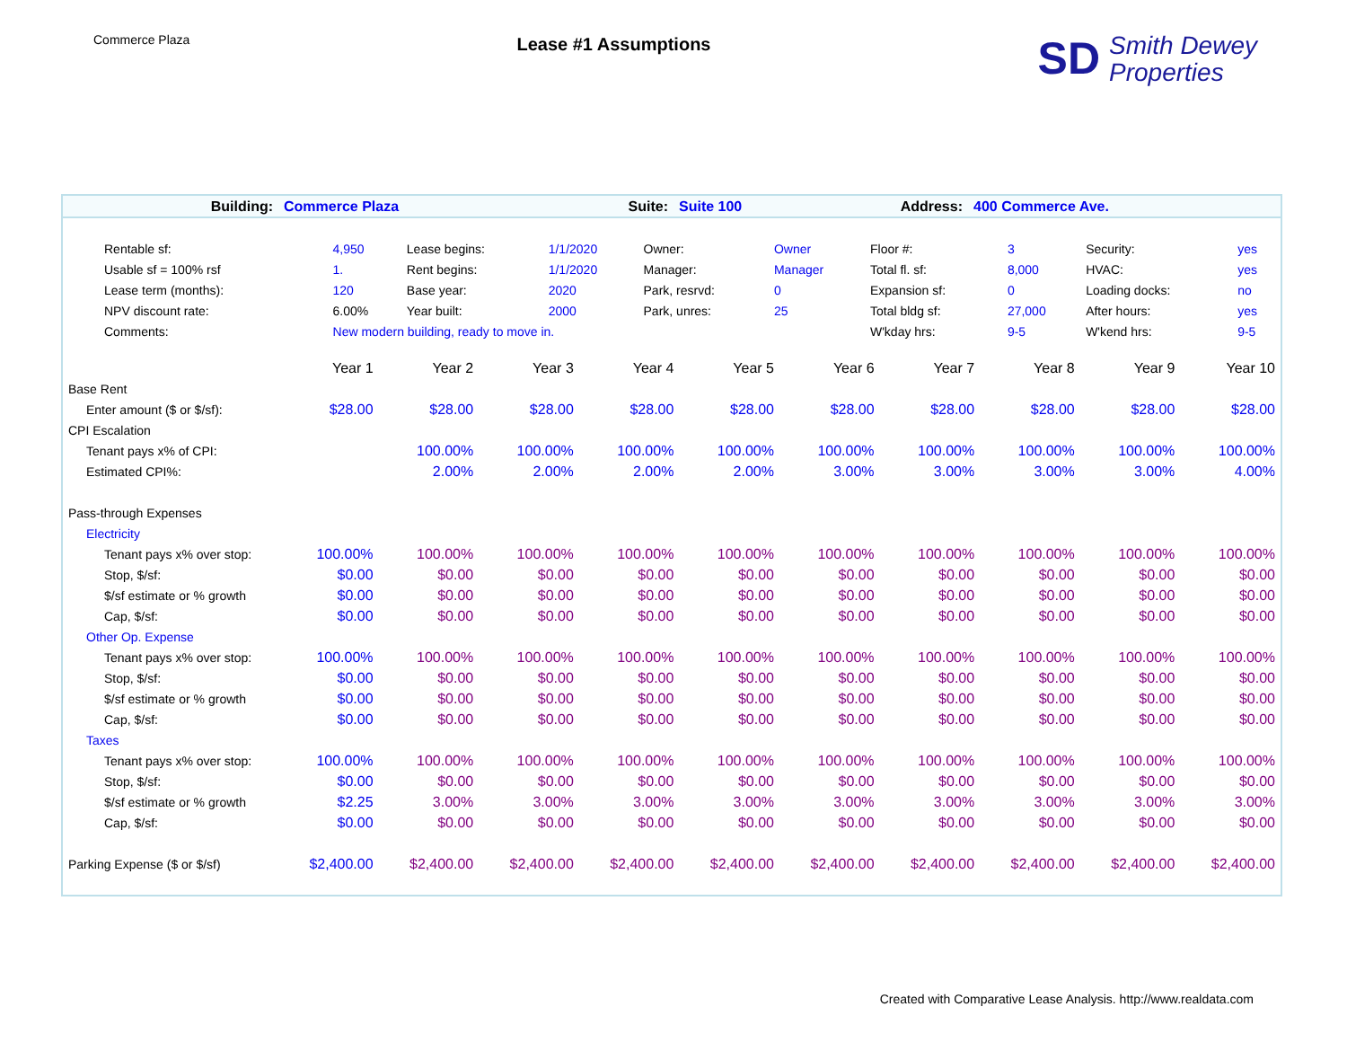Commerce Plaza
Lease #1 Assumptions
SD Smith Dewey
Properties
| Building: | Commerce Plaza | Suite: | Suite 100 | Address: | 400 Commerce Ave. |
| Rentable sf: | 4,950 | Lease begins: | 1/1/2020 | Owner: | Owner | Floor #: | 3 | Security: | yes |
| Usable sf = 100% rsf | 1. | Rent begins: | 1/1/2020 | Manager: | Manager | Total fl. sf: | 8,000 | HVAC: | yes |
| Lease term (months): | 120 | Base year: | 2020 | Park, resrvd: | 0 | Expansion sf: | 0 | Loading docks: | no |
| NPV discount rate: | 6.00% | Year built: | 2000 | Park, unres: | 25 | Total bldg sf: | 27,000 | After hours: | yes |
| Comments: | New modern building, ready to move in. | | | | | W'kday hrs: | 9-5 | W'kend hrs: | 9-5 |
| | Year 1 | Year 2 | Year 3 | Year 4 | Year 5 | Year 6 | Year 7 | Year 8 | Year 9 | Year 10 |
| Base Rent | | | | | | | | | | |
| Enter amount ($ or $/sf): | $28.00 | $28.00 | $28.00 | $28.00 | $28.00 | $28.00 | $28.00 | $28.00 | $28.00 | $28.00 |
| CPI Escalation | | | | | | | | | | |
| Tenant pays x% of CPI: | | 100.00% | 100.00% | 100.00% | 100.00% | 100.00% | 100.00% | 100.00% | 100.00% | 100.00% |
| Estimated CPI%: | | 2.00% | 2.00% | 2.00% | 2.00% | 3.00% | 3.00% | 3.00% | 3.00% | 4.00% |
| Pass-through Expenses | | | | | | | | | | |
| Electricity | | | | | | | | | | |
| Tenant pays x% over stop: | 100.00% | 100.00% | 100.00% | 100.00% | 100.00% | 100.00% | 100.00% | 100.00% | 100.00% | 100.00% |
| Stop, $/sf: | $0.00 | $0.00 | $0.00 | $0.00 | $0.00 | $0.00 | $0.00 | $0.00 | $0.00 | $0.00 |
| $/sf estimate or % growth | $0.00 | $0.00 | $0.00 | $0.00 | $0.00 | $0.00 | $0.00 | $0.00 | $0.00 | $0.00 |
| Cap, $/sf: | $0.00 | $0.00 | $0.00 | $0.00 | $0.00 | $0.00 | $0.00 | $0.00 | $0.00 | $0.00 |
| Other Op. Expense | | | | | | | | | | |
| Tenant pays x% over stop: | 100.00% | 100.00% | 100.00% | 100.00% | 100.00% | 100.00% | 100.00% | 100.00% | 100.00% | 100.00% |
| Stop, $/sf: | $0.00 | $0.00 | $0.00 | $0.00 | $0.00 | $0.00 | $0.00 | $0.00 | $0.00 | $0.00 |
| $/sf estimate or % growth | $0.00 | $0.00 | $0.00 | $0.00 | $0.00 | $0.00 | $0.00 | $0.00 | $0.00 | $0.00 |
| Cap, $/sf: | $0.00 | $0.00 | $0.00 | $0.00 | $0.00 | $0.00 | $0.00 | $0.00 | $0.00 | $0.00 |
| Taxes | | | | | | | | | | |
| Tenant pays x% over stop: | 100.00% | 100.00% | 100.00% | 100.00% | 100.00% | 100.00% | 100.00% | 100.00% | 100.00% | 100.00% |
| Stop, $/sf: | $0.00 | $0.00 | $0.00 | $0.00 | $0.00 | $0.00 | $0.00 | $0.00 | $0.00 | $0.00 |
| $/sf estimate or % growth | $2.25 | 3.00% | 3.00% | 3.00% | 3.00% | 3.00% | 3.00% | 3.00% | 3.00% | 3.00% |
| Cap, $/sf: | $0.00 | $0.00 | $0.00 | $0.00 | $0.00 | $0.00 | $0.00 | $0.00 | $0.00 | $0.00 |
| Parking Expense ($ or $/sf) | $2,400.00 | $2,400.00 | $2,400.00 | $2,400.00 | $2,400.00 | $2,400.00 | $2,400.00 | $2,400.00 | $2,400.00 | $2,400.00 |
Created with Comparative Lease Analysis. http://www.realdata.com